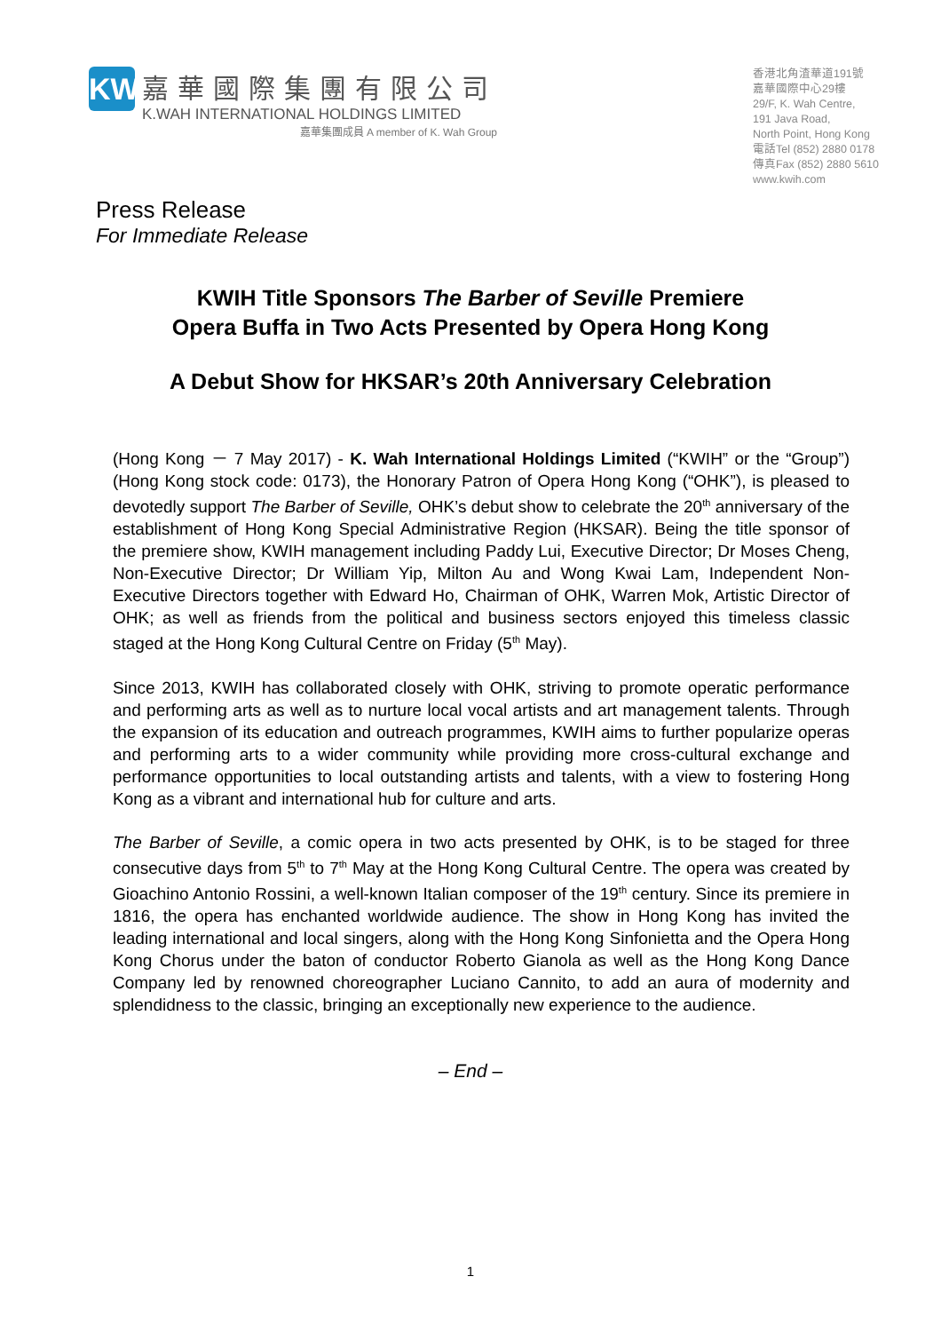KW
嘉華國際集團有限公司
K.WAH INTERNATIONAL HOLDINGS LIMITED
嘉華集團成員 A member of K. Wah Group
香港北角渣華道191號
嘉華國際中心29樓
29/F, K. Wah Centre,
191 Java Road,
North Point, Hong Kong
電話Tel (852) 2880 0178
傳真Fax (852) 2880 5610
www.kwih.com
Press Release
For Immediate Release
KWIH Title Sponsors The Barber of Seville Premiere
Opera Buffa in Two Acts Presented by Opera Hong Kong
A Debut Show for HKSAR’s 20th Anniversary Celebration
(Hong Kong － 7 May 2017) - K. Wah International Holdings Limited (“KWIH” or the “Group”) (Hong Kong stock code: 0173), the Honorary Patron of Opera Hong Kong (“OHK”), is pleased to devotedly support The Barber of Seville, OHK’s debut show to celebrate the 20<sup>th</sup> anniversary of the establishment of Hong Kong Special Administrative Region (HKSAR). Being the title sponsor of the premiere show, KWIH management including Paddy Lui, Executive Director; Dr Moses Cheng, Non-Executive Director; Dr William Yip, Milton Au and Wong Kwai Lam, Independent Non-Executive Directors together with Edward Ho, Chairman of OHK, Warren Mok, Artistic Director of OHK; as well as friends from the political and business sectors enjoyed this timeless classic staged at the Hong Kong Cultural Centre on Friday (5<sup>th</sup> May).
Since 2013, KWIH has collaborated closely with OHK, striving to promote operatic performance and performing arts as well as to nurture local vocal artists and art management talents. Through the expansion of its education and outreach programmes, KWIH aims to further popularize operas and performing arts to a wider community while providing more cross-cultural exchange and performance opportunities to local outstanding artists and talents, with a view to fostering Hong Kong as a vibrant and international hub for culture and arts.
The Barber of Seville, a comic opera in two acts presented by OHK, is to be staged for three consecutive days from 5<sup>th</sup> to 7<sup>th</sup> May at the Hong Kong Cultural Centre. The opera was created by Gioachino Antonio Rossini, a well-known Italian composer of the 19<sup>th</sup> century. Since its premiere in 1816, the opera has enchanted worldwide audience. The show in Hong Kong has invited the leading international and local singers, along with the Hong Kong Sinfonietta and the Opera Hong Kong Chorus under the baton of conductor Roberto Gianola as well as the Hong Kong Dance Company led by renowned choreographer Luciano Cannito, to add an aura of modernity and splendidness to the classic, bringing an exceptionally new experience to the audience.
– End –
1